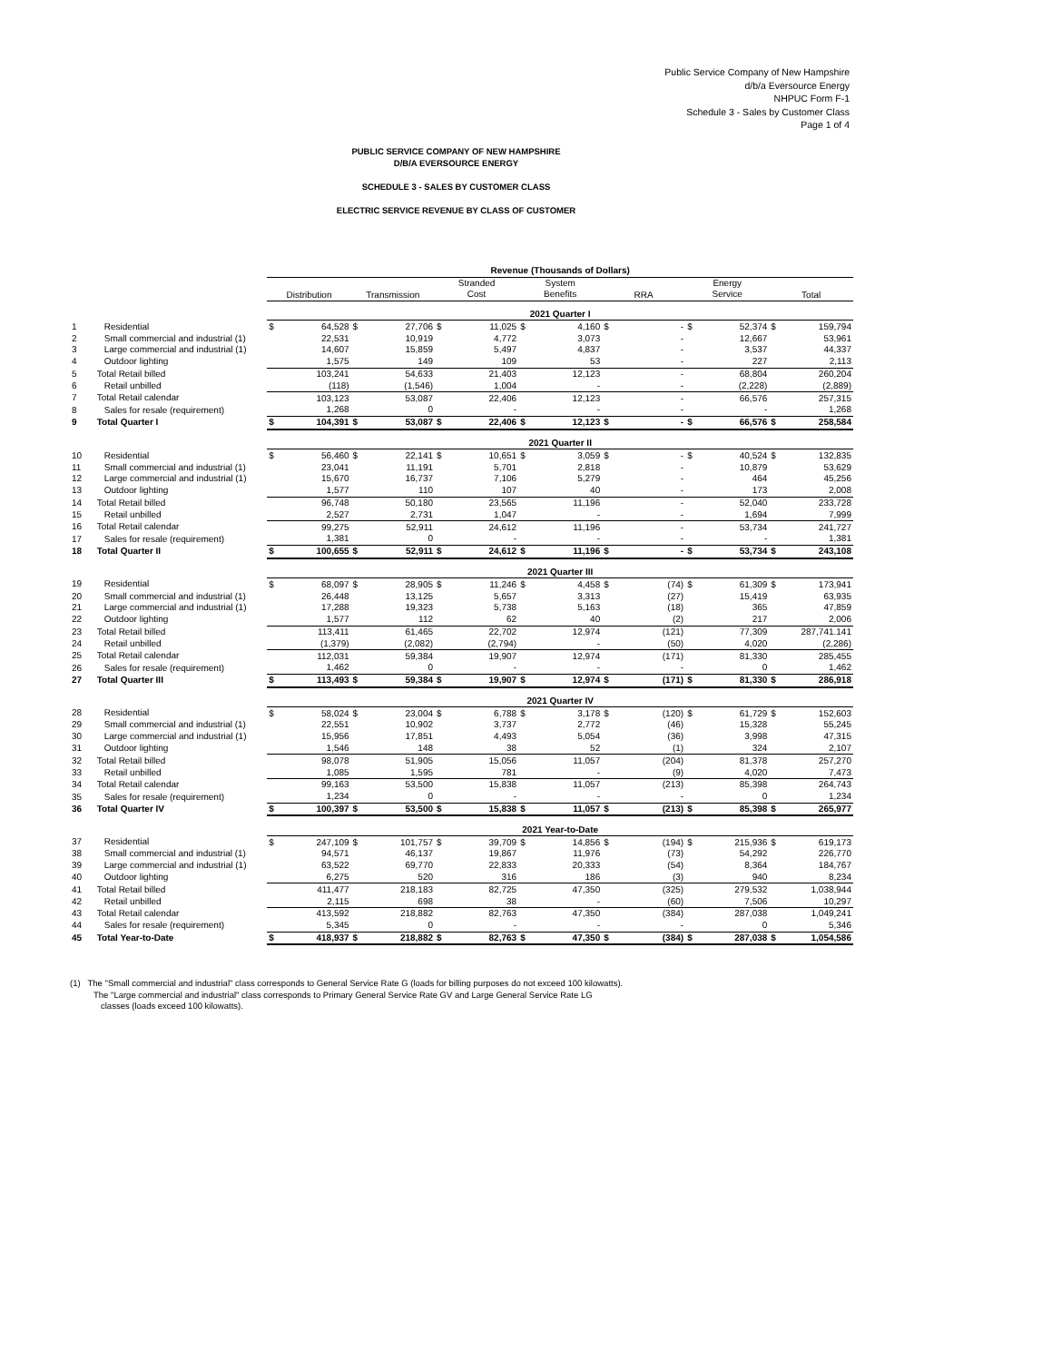Public Service Company of New Hampshire
d/b/a Eversource Energy
NHPUC Form F-1
Schedule 3 - Sales by Customer Class
Page 1 of 4
PUBLIC SERVICE COMPANY OF NEW HAMPSHIRE
D/B/A EVERSOURCE ENERGY
SCHEDULE 3 - SALES BY CUSTOMER CLASS
ELECTRIC SERVICE REVENUE BY CLASS OF CUSTOMER
| | | Revenue (Thousands of Dollars) | | | | | | | | | | | | | |
| | | Distribution | | Transmission | | Stranded Cost | | System Benefits | | RRA | | Energy Service | | Total | |
| | | 2021 Quarter I | | | | | | | | | | | | | |
| 1 | Residential | $ | 64,528 | $ | 27,706 | $ | 11,025 | $ | 4,160 | $ | - | $ | 52,374 | $ | 159,794 |
| 2 | Small commercial and industrial (1) | | 22,531 | | 10,919 | | 4,772 | | 3,073 | | - | | 12,667 | | 53,961 |
| 3 | Large commercial and industrial (1) | | 14,607 | | 15,859 | | 5,497 | | 4,837 | | - | | 3,537 | | 44,337 |
| 4 | Outdoor lighting | | 1,575 | | 149 | | 109 | | 53 | | - | | 227 | | 2,113 |
| 5 | Total Retail billed | | 103,241 | | 54,633 | | 21,403 | | 12,123 | | - | | 68,804 | | 260,204 |
| 6 | Retail unbilled | | (118) | | (1,546) | | 1,004 | | - | | - | | (2,228) | | (2,889) |
| 7 | Total Retail calendar | | 103,123 | | 53,087 | | 22,406 | | 12,123 | | - | | 66,576 | | 257,315 |
| 8 | Sales for resale (requirement) | | 1,268 | | 0 | | - | | - | | - | | - | | 1,268 |
| 9 | Total Quarter I | $ | 104,391 | $ | 53,087 | $ | 22,406 | $ | 12,123 | $ | - | $ | 66,576 | $ | 258,584 |
| | | 2021 Quarter II | | | | | | | | | | | | | |
| 10 | Residential | $ | 56,460 | $ | 22,141 | $ | 10,651 | $ | 3,059 | $ | - | $ | 40,524 | $ | 132,835 |
| 11 | Small commercial and industrial (1) | | 23,041 | | 11,191 | | 5,701 | | 2,818 | | - | | 10,879 | | 53,629 |
| 12 | Large commercial and industrial (1) | | 15,670 | | 16,737 | | 7,106 | | 5,279 | | - | | 464 | | 45,256 |
| 13 | Outdoor lighting | | 1,577 | | 110 | | 107 | | 40 | | - | | 173 | | 2,008 |
| 14 | Total Retail billed | | 96,748 | | 50,180 | | 23,565 | | 11,196 | | - | | 52,040 | | 233,728 |
| 15 | Retail unbilled | | 2,527 | | 2,731 | | 1,047 | | - | | - | | 1,694 | | 7,999 |
| 16 | Total Retail calendar | | 99,275 | | 52,911 | | 24,612 | | 11,196 | | - | | 53,734 | | 241,727 |
| 17 | Sales for resale (requirement) | | 1,381 | | 0 | | - | | - | | - | | - | | 1,381 |
| 18 | Total Quarter II | $ | 100,655 | $ | 52,911 | $ | 24,612 | $ | 11,196 | $ | - | $ | 53,734 | $ | 243,108 |
| | | 2021 Quarter III | | | | | | | | | | | | | |
| 19 | Residential | $ | 68,097 | $ | 28,905 | $ | 11,246 | $ | 4,458 | $ | (74) | $ | 61,309 | $ | 173,941 |
| 20 | Small commercial and industrial (1) | | 26,448 | | 13,125 | | 5,657 | | 3,313 | | (27) | | 15,419 | | 63,935 |
| 21 | Large commercial and industrial (1) | | 17,288 | | 19,323 | | 5,738 | | 5,163 | | (18) | | 365 | | 47,859 |
| 22 | Outdoor lighting | | 1,577 | | 112 | | 62 | | 40 | | (2) | | 217 | | 2,006 |
| 23 | Total Retail billed | | 113,411 | | 61,465 | | 22,702 | | 12,974 | | (121) | | 77,309 | | 287,741.141 |
| 24 | Retail unbilled | | (1,379) | | (2,082) | | (2,794) | | - | | (50) | | 4,020 | | (2,286) |
| 25 | Total Retail calendar | | 112,031 | | 59,384 | | 19,907 | | 12,974 | | (171) | | 81,330 | | 285,455 |
| 26 | Sales for resale (requirement) | | 1,462 | | 0 | | - | | - | | - | | 0 | | 1,462 |
| 27 | Total Quarter III | $ | 113,493 | $ | 59,384 | $ | 19,907 | $ | 12,974 | $ | (171) | $ | 81,330 | $ | 286,918 |
| | | 2021 Quarter IV | | | | | | | | | | | | | |
| 28 | Residential | $ | 58,024 | $ | 23,004 | $ | 6,788 | $ | 3,178 | $ | (120) | $ | 61,729 | $ | 152,603 |
| 29 | Small commercial and industrial (1) | | 22,551 | | 10,902 | | 3,737 | | 2,772 | | (46) | | 15,328 | | 55,245 |
| 30 | Large commercial and industrial (1) | | 15,956 | | 17,851 | | 4,493 | | 5,054 | | (36) | | 3,998 | | 47,315 |
| 31 | Outdoor lighting | | 1,546 | | 148 | | 38 | | 52 | | (1) | | 324 | | 2,107 |
| 32 | Total Retail billed | | 98,078 | | 51,905 | | 15,056 | | 11,057 | | (204) | | 81,378 | | 257,270 |
| 33 | Retail unbilled | | 1,085 | | 1,595 | | 781 | | - | | (9) | | 4,020 | | 7,473 |
| 34 | Total Retail calendar | | 99,163 | | 53,500 | | 15,838 | | 11,057 | | (213) | | 85,398 | | 264,743 |
| 35 | Sales for resale (requirement) | | 1,234 | | 0 | | - | | - | | - | | 0 | | 1,234 |
| 36 | Total Quarter IV | $ | 100,397 | $ | 53,500 | $ | 15,838 | $ | 11,057 | $ | (213) | $ | 85,398 | $ | 265,977 |
| | | 2021 Year-to-Date | | | | | | | | | | | | | |
| 37 | Residential | $ | 247,109 | $ | 101,757 | $ | 39,709 | $ | 14,856 | $ | (194) | $ | 215,936 | $ | 619,173 |
| 38 | Small commercial and industrial (1) | | 94,571 | | 46,137 | | 19,867 | | 11,976 | | (73) | | 54,292 | | 226,770 |
| 39 | Large commercial and industrial (1) | | 63,522 | | 69,770 | | 22,833 | | 20,333 | | (54) | | 8,364 | | 184,767 |
| 40 | Outdoor lighting | | 6,275 | | 520 | | 316 | | 186 | | (3) | | 940 | | 8,234 |
| 41 | Total Retail billed | | 411,477 | | 218,183 | | 82,725 | | 47,350 | | (325) | | 279,532 | | 1,038,944 |
| 42 | Retail unbilled | | 2,115 | | 698 | | 38 | | - | | (60) | | 7,506 | | 10,297 |
| 43 | Total Retail calendar | | 413,592 | | 218,882 | | 82,763 | | 47,350 | | (384) | | 287,038 | | 1,049,241 |
| 44 | Sales for resale (requirement) | | 5,345 | | 0 | | - | | - | | - | | 0 | | 5,346 |
| 45 | Total Year-to-Date | $ | 418,937 | $ | 218,882 | $ | 82,763 | $ | 47,350 | $ | (384) | $ | 287,038 | $ | 1,054,586 |
(1) The "Small commercial and industrial" class corresponds to General Service Rate G (loads for billing purposes do not exceed 100 kilowatts).
The "Large commercial and industrial" class corresponds to Primary General Service Rate GV and Large General Service Rate LG
classes (loads exceed 100 kilowatts).